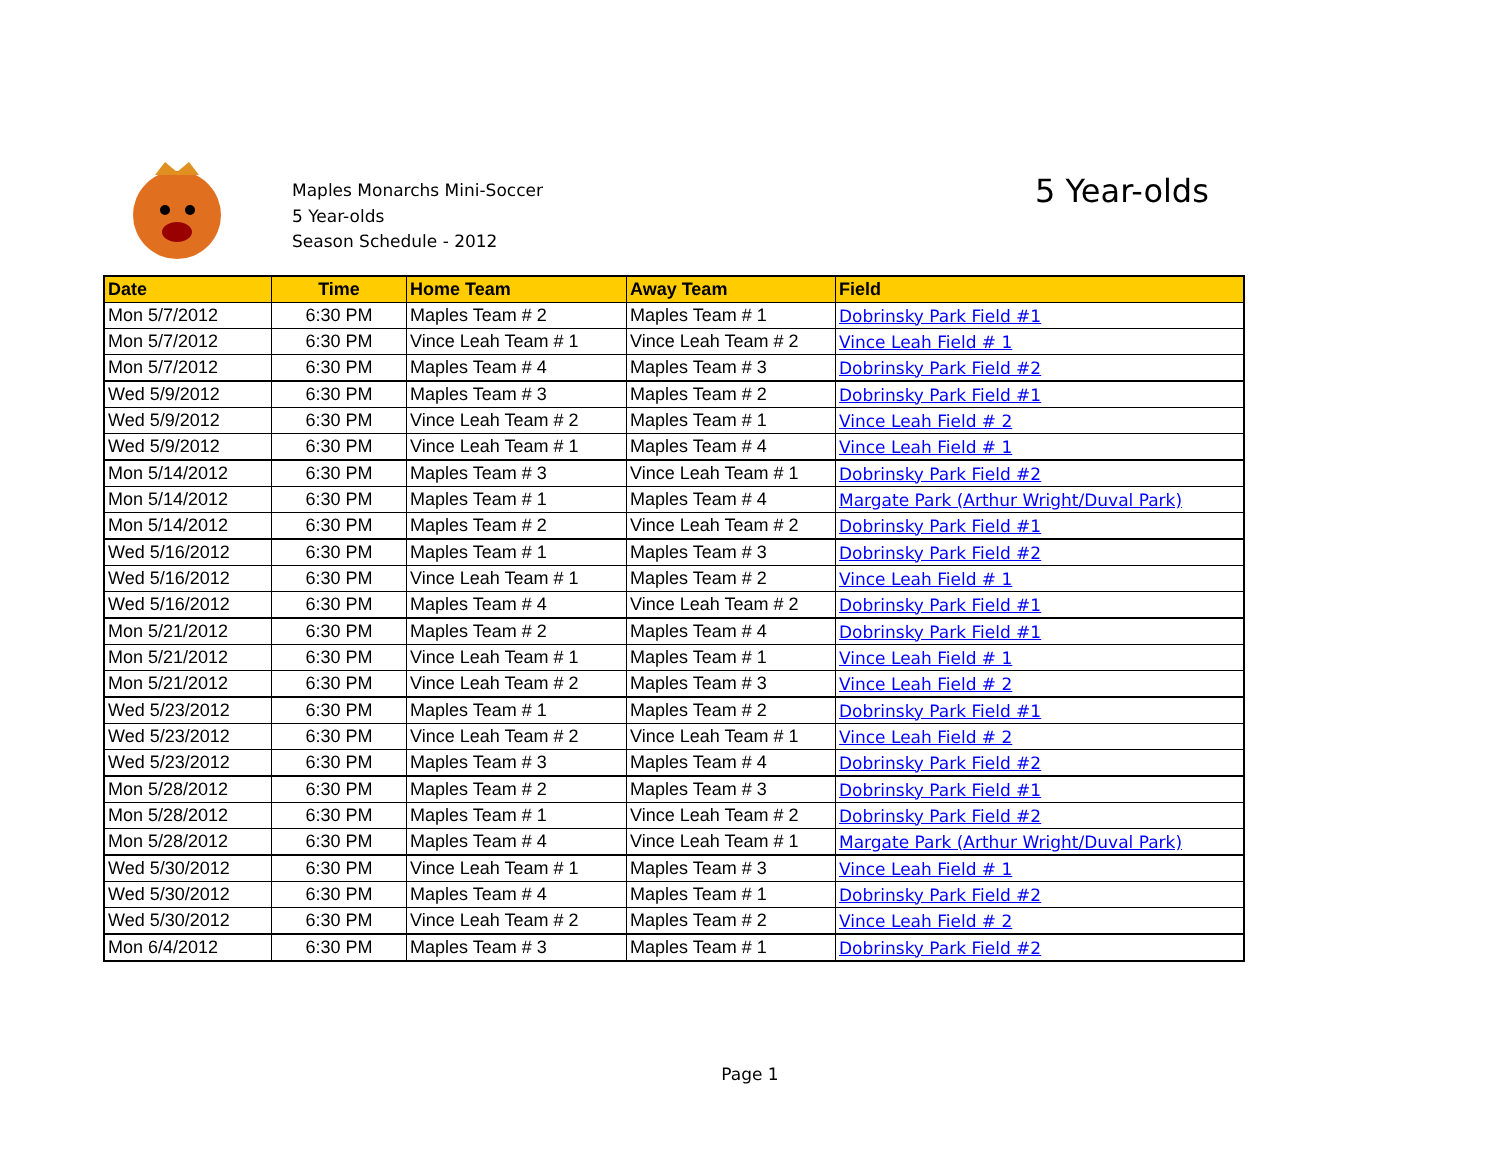Maples Monarchs Mini-Soccer
5 Year-olds
Season Schedule - 2012
5 Year-olds
| Date | Time | Home Team | Away Team | Field |
| --- | --- | --- | --- | --- |
| Mon 5/7/2012 | 6:30 PM | Maples Team # 2 | Maples Team # 1 | Dobrinsky Park Field #1 |
| Mon 5/7/2012 | 6:30 PM | Vince Leah Team # 1 | Vince Leah Team # 2 | Vince Leah Field # 1 |
| Mon 5/7/2012 | 6:30 PM | Maples Team # 4 | Maples Team # 3 | Dobrinsky Park Field #2 |
| Wed 5/9/2012 | 6:30 PM | Maples Team # 3 | Maples Team # 2 | Dobrinsky Park Field #1 |
| Wed 5/9/2012 | 6:30 PM | Vince Leah Team # 2 | Maples Team # 1 | Vince Leah Field # 2 |
| Wed 5/9/2012 | 6:30 PM | Vince Leah Team # 1 | Maples Team # 4 | Vince Leah Field # 1 |
| Mon 5/14/2012 | 6:30 PM | Maples Team # 3 | Vince Leah Team # 1 | Dobrinsky Park Field #2 |
| Mon 5/14/2012 | 6:30 PM | Maples Team # 1 | Maples Team # 4 | Margate Park (Arthur Wright/Duval Park) |
| Mon 5/14/2012 | 6:30 PM | Maples Team # 2 | Vince Leah Team # 2 | Dobrinsky Park Field #1 |
| Wed 5/16/2012 | 6:30 PM | Maples Team # 1 | Maples Team # 3 | Dobrinsky Park Field #2 |
| Wed 5/16/2012 | 6:30 PM | Vince Leah Team # 1 | Maples Team # 2 | Vince Leah Field # 1 |
| Wed 5/16/2012 | 6:30 PM | Maples Team # 4 | Vince Leah Team # 2 | Dobrinsky Park Field #1 |
| Mon 5/21/2012 | 6:30 PM | Maples Team # 2 | Maples Team # 4 | Dobrinsky Park Field #1 |
| Mon 5/21/2012 | 6:30 PM | Vince Leah Team # 1 | Maples Team # 1 | Vince Leah Field # 1 |
| Mon 5/21/2012 | 6:30 PM | Vince Leah Team # 2 | Maples Team # 3 | Vince Leah Field # 2 |
| Wed 5/23/2012 | 6:30 PM | Maples Team # 1 | Maples Team # 2 | Dobrinsky Park Field #1 |
| Wed 5/23/2012 | 6:30 PM | Vince Leah Team # 2 | Vince Leah Team # 1 | Vince Leah Field # 2 |
| Wed 5/23/2012 | 6:30 PM | Maples Team # 3 | Maples Team # 4 | Dobrinsky Park Field #2 |
| Mon 5/28/2012 | 6:30 PM | Maples Team # 2 | Maples Team # 3 | Dobrinsky Park Field #1 |
| Mon 5/28/2012 | 6:30 PM | Maples Team # 1 | Vince Leah Team # 2 | Dobrinsky Park Field #2 |
| Mon 5/28/2012 | 6:30 PM | Maples Team # 4 | Vince Leah Team # 1 | Margate Park (Arthur Wright/Duval Park) |
| Wed 5/30/2012 | 6:30 PM | Vince Leah Team # 1 | Maples Team # 3 | Vince Leah Field # 1 |
| Wed 5/30/2012 | 6:30 PM | Maples Team # 4 | Maples Team # 1 | Dobrinsky Park Field #2 |
| Wed 5/30/2012 | 6:30 PM | Vince Leah Team # 2 | Maples Team # 2 | Vince Leah Field # 2 |
| Mon 6/4/2012 | 6:30 PM | Maples Team # 3 | Maples Team # 1 | Dobrinsky Park Field #2 |
Page 1